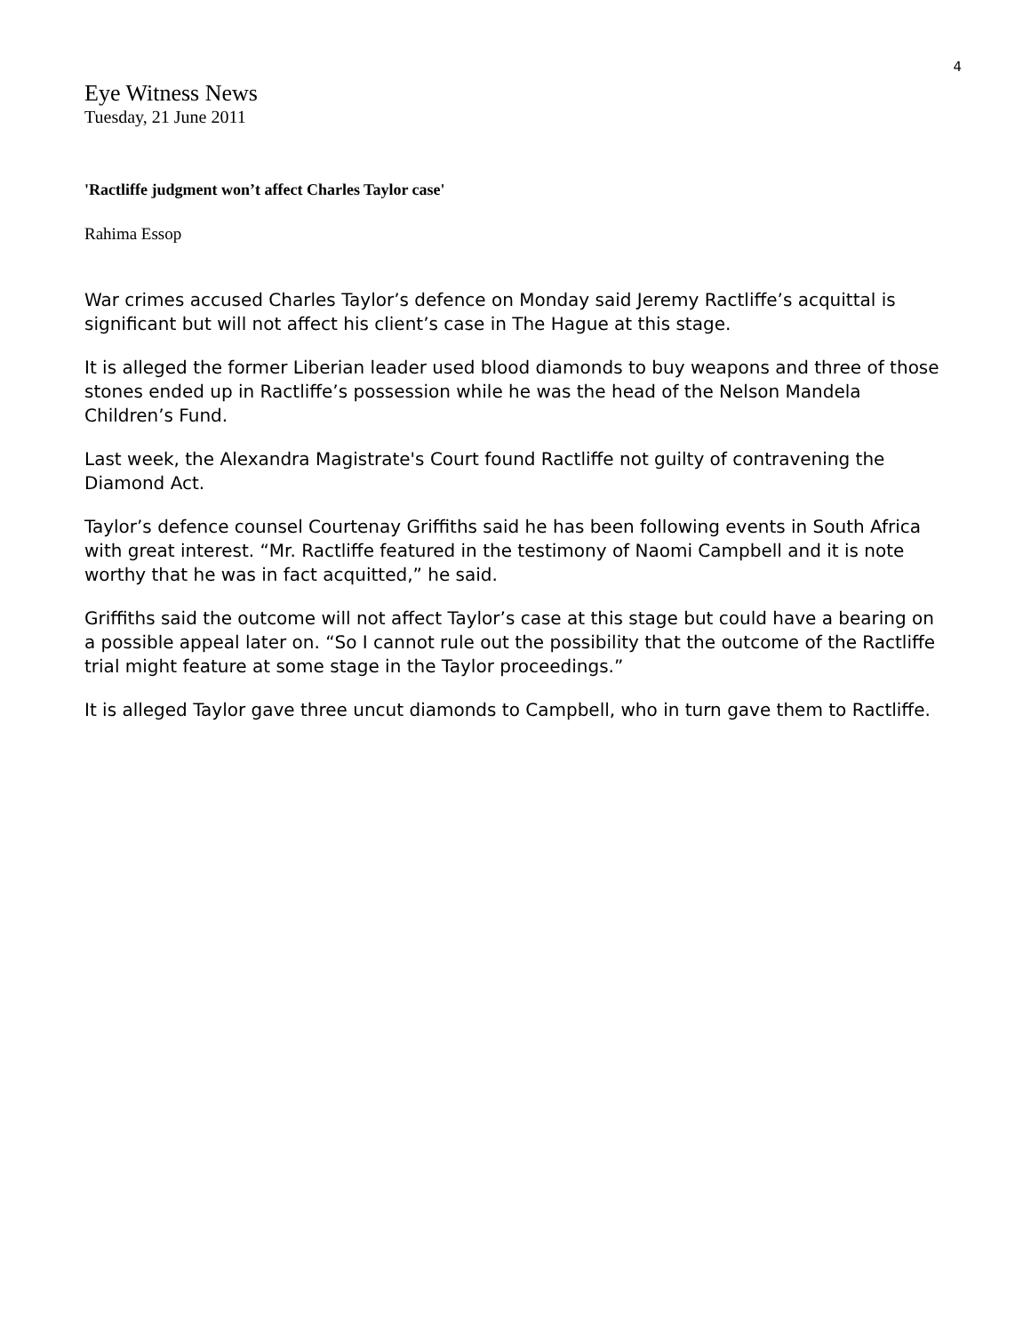4
Eye Witness News
Tuesday, 21 June 2011
'Ractliffe judgment won’t affect Charles Taylor case'
Rahima Essop
War crimes accused Charles Taylor’s defence on Monday said Jeremy Ractliffe’s acquittal is significant but will not affect his client’s case in The Hague at this stage.
It is alleged the former Liberian leader used blood diamonds to buy weapons and three of those stones ended up in Ractliffe’s possession while he was the head of the Nelson Mandela Children’s Fund.
Last week, the Alexandra Magistrate's Court found Ractliffe not guilty of contravening the Diamond Act.
Taylor’s defence counsel Courtenay Griffiths said he has been following events in South Africa with great interest. “Mr. Ractliffe featured in the testimony of Naomi Campbell and it is note worthy that he was in fact acquitted,” he said.
Griffiths said the outcome will not affect Taylor’s case at this stage but could have a bearing on a possible appeal later on. “So I cannot rule out the possibility that the outcome of the Ractliffe trial might feature at some stage in the Taylor proceedings.”
It is alleged Taylor gave three uncut diamonds to Campbell, who in turn gave them to Ractliffe.